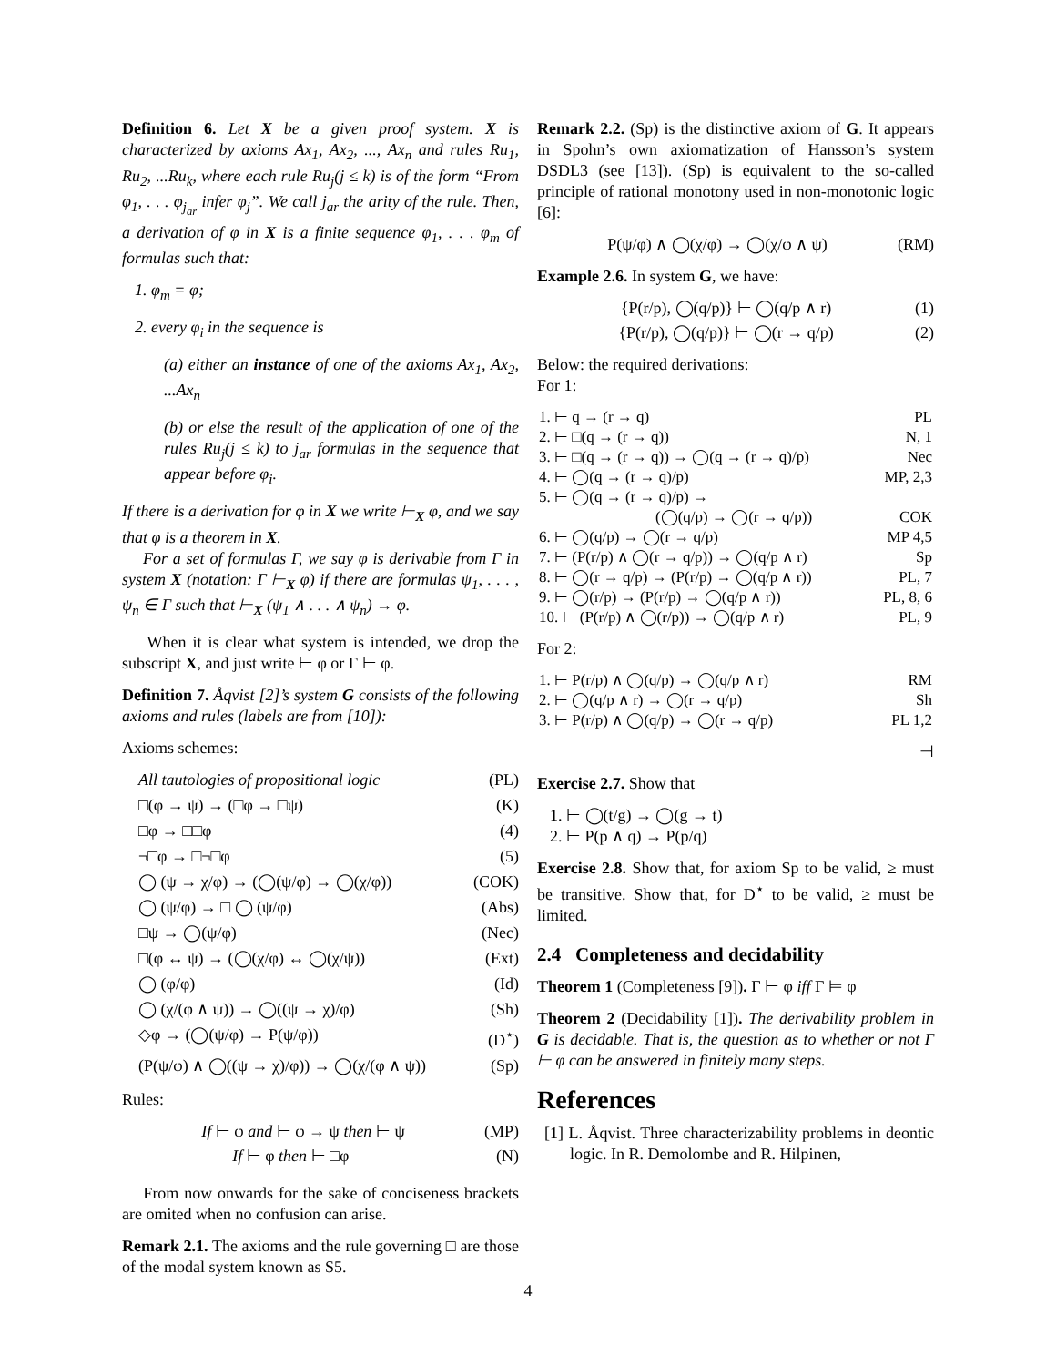Definition 6. Let X be a given proof system. X is characterized by axioms Ax<sub>1</sub>, Ax<sub>2</sub>, ..., Ax<sub>n</sub> and rules Ru<sub>1</sub>, Ru<sub>2</sub>, ...Ru<sub>k</sub>, where each rule Ru<sub>j</sub>(j ≤ k) is of the form “From φ<sub>1</sub>, . . . φ<sub>j<sub>ar</sub></sub> infer φ<sub>j</sub>”. We call j<sub>ar</sub> the arity of the rule. Then, a derivation of φ in X is a finite sequence φ<sub>1</sub>, . . . φ<sub>m</sub> of formulas such that:
1. φ<sub>m</sub> = φ;
2. every φ<sub>i</sub> in the sequence is
(a) either an instance of one of the axioms Ax<sub>1</sub>, Ax<sub>2</sub>, ...Ax<sub>n</sub>
(b) or else the result of the application of one of the rules Ru<sub>j</sub>(j ≤ k) to j<sub>ar</sub> formulas in the sequence that appear before φ<sub>i</sub>.
If there is a derivation for φ in X we write ⊢<sub>X</sub> φ, and we say that φ is a theorem in X.
For a set of formulas Γ, we say φ is derivable from Γ in system X (notation: Γ ⊢<sub>X</sub> φ) if there are formulas ψ<sub>1</sub>, . . . , ψ<sub>n</sub> ∈ Γ such that ⊢<sub>X</sub> (ψ<sub>1</sub> ∧ . . . ∧ ψ<sub>n</sub>) → φ.
When it is clear what system is intended, we drop the subscript X, and just write ⊢ φ or Γ ⊢ φ.
Definition 7. Åqvist [2]’s system G consists of the following axioms and rules (labels are from [10]):
Axioms schemes:
All tautologies of propositional logic (PL)
□(φ → ψ) → (□φ → □ψ) (K)
□φ → □□φ (4)
¬□φ → □¬□φ (5)
◯ (ψ → χ/φ) → (◯(ψ/φ) → ◯(χ/φ)) (COK)
◯ (ψ/φ) → □ ◯ (ψ/φ) (Abs)
□ψ → ◯(ψ/φ) (Nec)
□(φ ↔ ψ) → (◯(χ/φ) ↔ ◯(χ/ψ)) (Ext)
◯ (φ/φ) (Id)
◯ (χ/(φ ∧ ψ)) → ◯((ψ → χ)/φ) (Sh)
◇φ → (◯(ψ/φ) → P(ψ/φ)) (D<sup>⋆</sup>)
(P(ψ/φ) ∧ ◯((ψ → χ)/φ)) → ◯(χ/(φ ∧ ψ)) (Sp)
Rules:
If ⊢ φ and ⊢ φ → ψ then ⊢ ψ (MP)
If ⊢ φ then ⊢ □φ (N)
From now onwards for the sake of conciseness brackets are omited when no confusion can arise.
Remark 2.1. The axioms and the rule governing □ are those of the modal system known as S5.
Remark 2.2. (Sp) is the distinctive axiom of G. It appears in Spohn’s own axiomatization of Hansson’s system DSDL3 (see [13]). (Sp) is equivalent to the so-called principle of rational monotony used in non-monotonic logic [6]:
P(ψ/φ) ∧ ◯(χ/φ) → ◯(χ/φ ∧ ψ) (RM)
Example 2.6. In system G, we have:
{P(r/p), ◯(q/p)} ⊢ ◯(q/p ∧ r) (1)
{P(r/p), ◯(q/p)} ⊢ ◯(r → q/p) (2)
Below: the required derivations:
For 1:
| 1. ⊢ q → (r → q) | PL |
| 2. ⊢ □(q → (r → q)) | N, 1 |
| 3. ⊢ □(q → (r → q)) → ◯(q → (r → q)/p) | Nec |
| 4. ⊢ ◯(q → (r → q)/p) | MP, 2,3 |
| 5. ⊢ ◯(q → (r → q)/p) → | |
| (◯(q/p) → ◯(r → q/p)) | COK |
| 6. ⊢ ◯(q/p) → ◯(r → q/p) | MP 4,5 |
| 7. ⊢ (P(r/p) ∧ ◯(r → q/p)) → ◯(q/p ∧ r) | Sp |
| 8. ⊢ ◯(r → q/p) → (P(r/p) → ◯(q/p ∧ r)) | PL, 7 |
| 9. ⊢ ◯(r/p) → (P(r/p) → ◯(q/p ∧ r)) | PL, 8, 6 |
| 10. ⊢ (P(r/p) ∧ ◯(r/p)) → ◯(q/p ∧ r) | PL, 9 |
For 2:
| 1. ⊢ P(r/p) ∧ ◯(q/p) → ◯(q/p ∧ r) | RM |
| 2. ⊢ ◯(q/p ∧ r) → ◯(r → q/p) | Sh |
| 3. ⊢ P(r/p) ∧ ◯(q/p) → ◯(r → q/p) | PL 1,2 |
⊣
Exercise 2.7. Show that
1. ⊢ ◯(t/g) → ◯(g → t)
2. ⊢ P(p ∧ q) → P(p/q)
Exercise 2.8. Show that, for axiom Sp to be valid, ≥ must be transitive. Show that, for D<sup>⋆</sup> to be valid, ≥ must be limited.
2.4 Completeness and decidability
Theorem 1 (Completeness [9]). Γ ⊢ φ iff Γ ⊨ φ
Theorem 2 (Decidability [1]). The derivability problem in G is decidable. That is, the question as to whether or not Γ ⊢ φ can be answered in finitely many steps.
References
[1] L. Åqvist. Three characterizability problems in deontic logic. In R. Demolombe and R. Hilpinen,
4